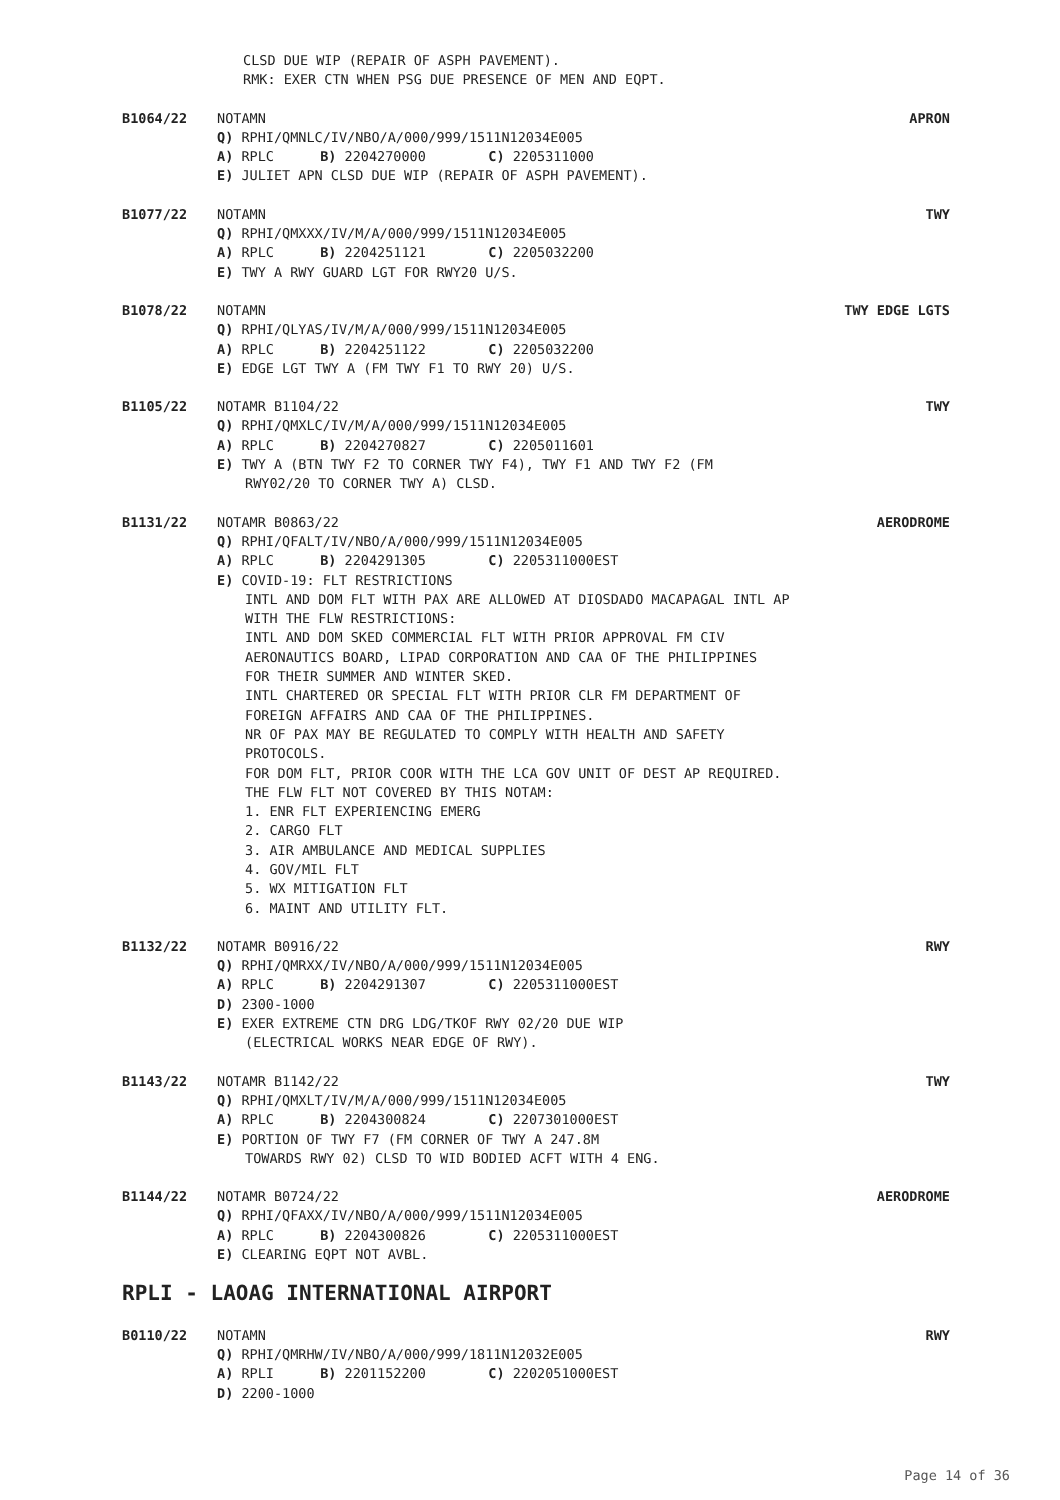CLSD DUE WIP (REPAIR OF ASPH PAVEMENT).
RMK: EXER CTN WHEN PSG DUE PRESENCE OF MEN AND EQPT.
B1064/22 NOTAMN APRON
Q) RPHI/QMNLC/IV/NBO/A/000/999/1511N12034E005
A) RPLC B) 2204270000 C) 2205311000
E) JULIET APN CLSD DUE WIP (REPAIR OF ASPH PAVEMENT).
B1077/22 NOTAMN TWY
Q) RPHI/QMXXX/IV/M/A/000/999/1511N12034E005
A) RPLC B) 2204251121 C) 2205032200
E) TWY A RWY GUARD LGT FOR RWY20 U/S.
B1078/22 NOTAMN TWY EDGE LGTS
Q) RPHI/QLYAS/IV/M/A/000/999/1511N12034E005
A) RPLC B) 2204251122 C) 2205032200
E) EDGE LGT TWY A (FM TWY F1 TO RWY 20) U/S.
B1105/22 NOTAMR B1104/22 TWY
Q) RPHI/QMXLC/IV/M/A/000/999/1511N12034E005
A) RPLC B) 2204270827 C) 2205011601
E) TWY A (BTN TWY F2 TO CORNER TWY F4), TWY F1 AND TWY F2 (FM
RWY02/20 TO CORNER TWY A) CLSD.
B1131/22 NOTAMR B0863/22 AERODROME
Q) RPHI/QFALT/IV/NBO/A/000/999/1511N12034E005
A) RPLC B) 2204291305 C) 2205311000EST
E) COVID-19: FLT RESTRICTIONS
INTL AND DOM FLT WITH PAX ARE ALLOWED AT DIOSDADO MACAPAGAL INTL AP
WITH THE FLW RESTRICTIONS:
INTL AND DOM SKED COMMERCIAL FLT WITH PRIOR APPROVAL FM CIV
AERONAUTICS BOARD, LIPAD CORPORATION AND CAA OF THE PHILIPPINES
FOR THEIR SUMMER AND WINTER SKED.
INTL CHARTERED OR SPECIAL FLT WITH PRIOR CLR FM DEPARTMENT OF
FOREIGN AFFAIRS AND CAA OF THE PHILIPPINES.
NR OF PAX MAY BE REGULATED TO COMPLY WITH HEALTH AND SAFETY
PROTOCOLS.
FOR DOM FLT, PRIOR COOR WITH THE LCA GOV UNIT OF DEST AP REQUIRED.
THE FLW FLT NOT COVERED BY THIS NOTAM:
1. ENR FLT EXPERIENCING EMERG
2. CARGO FLT
3. AIR AMBULANCE AND MEDICAL SUPPLIES
4. GOV/MIL FLT
5. WX MITIGATION FLT
6. MAINT AND UTILITY FLT.
B1132/22 NOTAMR B0916/22 RWY
Q) RPHI/QMRXX/IV/NBO/A/000/999/1511N12034E005
A) RPLC B) 2204291307 C) 2205311000EST
D) 2300-1000
E) EXER EXTREME CTN DRG LDG/TKOF RWY 02/20 DUE WIP
(ELECTRICAL WORKS NEAR EDGE OF RWY).
B1143/22 NOTAMR B1142/22 TWY
Q) RPHI/QMXLT/IV/M/A/000/999/1511N12034E005
A) RPLC B) 2204300824 C) 2207301000EST
E) PORTION OF TWY F7 (FM CORNER OF TWY A 247.8M
TOWARDS RWY 02) CLSD TO WID BODIED ACFT WITH 4 ENG.
B1144/22 NOTAMR B0724/22 AERODROME
Q) RPHI/QFAXX/IV/NBO/A/000/999/1511N12034E005
A) RPLC B) 2204300826 C) 2205311000EST
E) CLEARING EQPT NOT AVBL.
RPLI - LAOAG INTERNATIONAL AIRPORT
B0110/22 NOTAMN RWY
Q) RPHI/QMRHW/IV/NBO/A/000/999/1811N12032E005
A) RPLI B) 2201152200 C) 2202051000EST
D) 2200-1000
Page 14 of 36